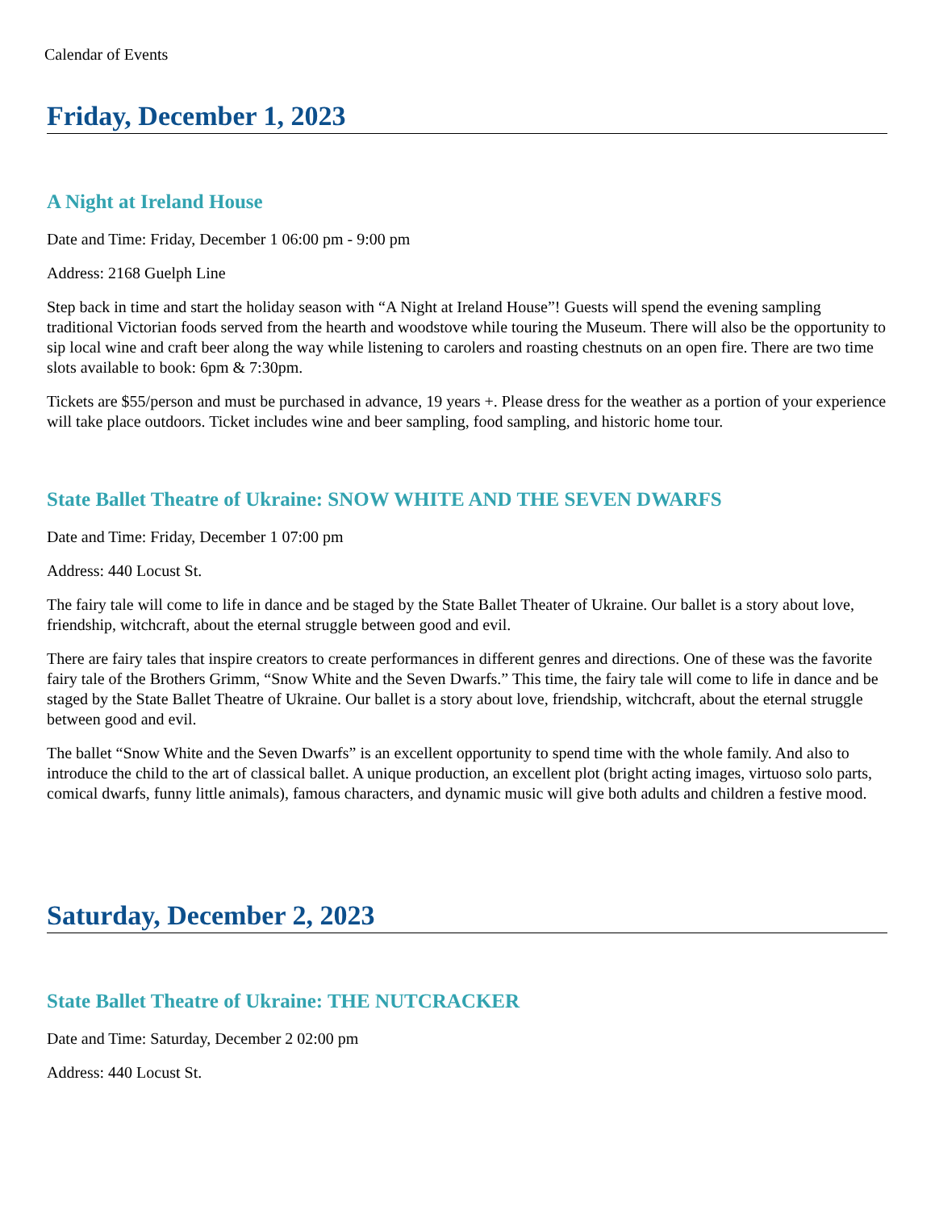Calendar of Events
Friday, December 1, 2023
A Night at Ireland House
Date and Time: Friday, December 1 06:00 pm - 9:00 pm
Address: 2168 Guelph Line
Step back in time and start the holiday season with “A Night at Ireland House”! Guests will spend the evening sampling traditional Victorian foods served from the hearth and woodstove while touring the Museum. There will also be the opportunity to sip local wine and craft beer along the way while listening to carolers and roasting chestnuts on an open fire. There are two time slots available to book: 6pm & 7:30pm.
Tickets are $55/person and must be purchased in advance, 19 years +. Please dress for the weather as a portion of your experience will take place outdoors. Ticket includes wine and beer sampling, food sampling, and historic home tour.
State Ballet Theatre of Ukraine: SNOW WHITE AND THE SEVEN DWARFS
Date and Time: Friday, December 1 07:00 pm
Address: 440 Locust St.
The fairy tale will come to life in dance and be staged by the State Ballet Theater of Ukraine. Our ballet is a story about love, friendship, witchcraft, about the eternal struggle between good and evil.
There are fairy tales that inspire creators to create performances in different genres and directions. One of these was the favorite fairy tale of the Brothers Grimm, “Snow White and the Seven Dwarfs.” This time, the fairy tale will come to life in dance and be staged by the State Ballet Theatre of Ukraine. Our ballet is a story about love, friendship, witchcraft, about the eternal struggle between good and evil.
The ballet “Snow White and the Seven Dwarfs” is an excellent opportunity to spend time with the whole family. And also to introduce the child to the art of classical ballet. A unique production, an excellent plot (bright acting images, virtuoso solo parts, comical dwarfs, funny little animals), famous characters, and dynamic music will give both adults and children a festive mood.
Saturday, December 2, 2023
State Ballet Theatre of Ukraine: THE NUTCRACKER
Date and Time: Saturday, December 2 02:00 pm
Address: 440 Locust St.